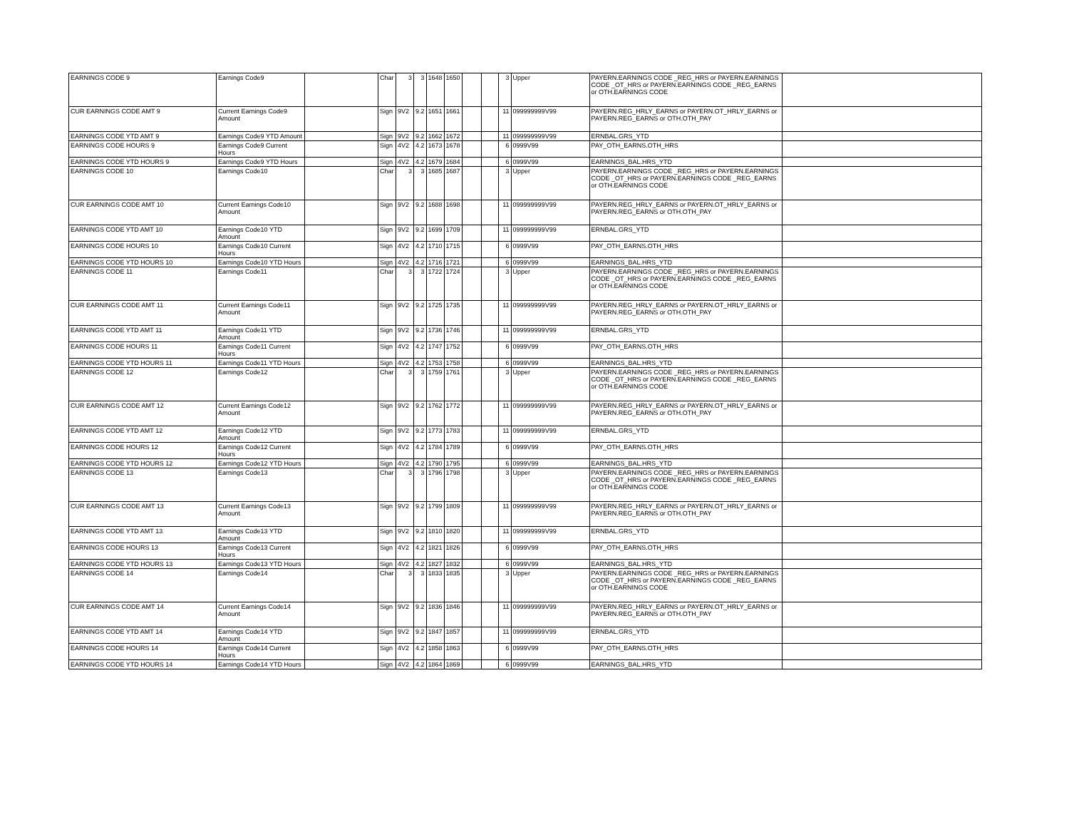| EARNINGS CODE 9 | Earnings Code9 | | Char | 3 | 3 | 1648 | 1650 | | | 3 | Upper | PAYERN.EARNINGS CODE _REG_HRS or PAYERN.EARNINGS CODE _OT_HRS or PAYERN.EARNINGS CODE _REG_EARNS or OTH.EARNINGS CODE | |
| CUR EARNINGS CODE AMT 9 | Current Earnings Code9 Amount | | Sign | 9V2 | 9.2 | 1651 | 1661 | | | 11 | 099999999V99 | PAYERN.REG_HRLY_EARNS or PAYERN.OT_HRLY_EARNS or PAYERN.REG_EARNS or OTH.OTH_PAY | |
| EARNINGS CODE YTD AMT 9 | Earnings Code9 YTD Amount | | Sign | 9V2 | 9.2 | 1662 | 1672 | | | 11 | 099999999V99 | ERNBAL.GRS_YTD | |
| EARNINGS CODE HOURS 9 | Earnings Code9 Current Hours | | Sign | 4V2 | 4.2 | 1673 | 1678 | | | 6 | 0999V99 | PAY_OTH_EARNS.OTH_HRS | |
| EARNINGS CODE YTD HOURS 9 | Earnings Code9 YTD Hours | | Sign | 4V2 | 4.2 | 1679 | 1684 | | | 6 | 0999V99 | EARNINGS_BAL.HRS_YTD | |
| EARNINGS CODE 10 | Earnings Code10 | | Char | 3 | 3 | 1685 | 1687 | | | 3 | Upper | PAYERN.EARNINGS CODE _REG_HRS or PAYERN.EARNINGS CODE _OT_HRS or PAYERN.EARNINGS CODE _REG_EARNS or OTH.EARNINGS CODE | |
| CUR EARNINGS CODE AMT 10 | Current Earnings Code10 Amount | | Sign | 9V2 | 9.2 | 1688 | 1698 | | | 11 | 099999999V99 | PAYERN.REG_HRLY_EARNS or PAYERN.OT_HRLY_EARNS or PAYERN.REG_EARNS or OTH.OTH_PAY | |
| EARNINGS CODE YTD AMT 10 | Earnings Code10 YTD Amount | | Sign | 9V2 | 9.2 | 1699 | 1709 | | | 11 | 099999999V99 | ERNBAL.GRS_YTD | |
| EARNINGS CODE HOURS 10 | Earnings Code10 Current Hours | | Sign | 4V2 | 4.2 | 1710 | 1715 | | | 6 | 0999V99 | PAY_OTH_EARNS.OTH_HRS | |
| EARNINGS CODE YTD HOURS 10 | Earnings Code10 YTD Hours | | Sign | 4V2 | 4.2 | 1716 | 1721 | | | 6 | 0999V99 | EARNINGS_BAL.HRS_YTD | |
| EARNINGS CODE 11 | Earnings Code11 | | Char | 3 | 3 | 1722 | 1724 | | | 3 | Upper | PAYERN.EARNINGS CODE _REG_HRS or PAYERN.EARNINGS CODE _OT_HRS or PAYERN.EARNINGS CODE _REG_EARNS or OTH.EARNINGS CODE | |
| CUR EARNINGS CODE AMT 11 | Current Earnings Code11 Amount | | Sign | 9V2 | 9.2 | 1725 | 1735 | | | 11 | 099999999V99 | PAYERN.REG_HRLY_EARNS or PAYERN.OT_HRLY_EARNS or PAYERN.REG_EARNS or OTH.OTH_PAY | |
| EARNINGS CODE YTD AMT 11 | Earnings Code11 YTD Amount | | Sign | 9V2 | 9.2 | 1736 | 1746 | | | 11 | 099999999V99 | ERNBAL.GRS_YTD | |
| EARNINGS CODE HOURS 11 | Earnings Code11 Current Hours | | Sign | 4V2 | 4.2 | 1747 | 1752 | | | 6 | 0999V99 | PAY_OTH_EARNS.OTH_HRS | |
| EARNINGS CODE YTD HOURS 11 | Earnings Code11 YTD Hours | | Sign | 4V2 | 4.2 | 1753 | 1758 | | | 6 | 0999V99 | EARNINGS_BAL.HRS_YTD | |
| EARNINGS CODE 12 | Earnings Code12 | | Char | 3 | 3 | 1759 | 1761 | | | 3 | Upper | PAYERN.EARNINGS CODE _REG_HRS or PAYERN.EARNINGS CODE _OT_HRS or PAYERN.EARNINGS CODE _REG_EARNS or OTH.EARNINGS CODE | |
| CUR EARNINGS CODE AMT 12 | Current Earnings Code12 Amount | | Sign | 9V2 | 9.2 | 1762 | 1772 | | | 11 | 099999999V99 | PAYERN.REG_HRLY_EARNS or PAYERN.OT_HRLY_EARNS or PAYERN.REG_EARNS or OTH.OTH_PAY | |
| EARNINGS CODE YTD AMT 12 | Earnings Code12 YTD Amount | | Sign | 9V2 | 9.2 | 1773 | 1783 | | | 11 | 099999999V99 | ERNBAL.GRS_YTD | |
| EARNINGS CODE HOURS 12 | Earnings Code12 Current Hours | | Sign | 4V2 | 4.2 | 1784 | 1789 | | | 6 | 0999V99 | PAY_OTH_EARNS.OTH_HRS | |
| EARNINGS CODE YTD HOURS 12 | Earnings Code12 YTD Hours | | Sign | 4V2 | 4.2 | 1790 | 1795 | | | 6 | 0999V99 | EARNINGS_BAL.HRS_YTD | |
| EARNINGS CODE 13 | Earnings Code13 | | Char | 3 | 3 | 1796 | 1798 | | | 3 | Upper | PAYERN.EARNINGS CODE _REG_HRS or PAYERN.EARNINGS CODE _OT_HRS or PAYERN.EARNINGS CODE _REG_EARNS or OTH.EARNINGS CODE | |
| CUR EARNINGS CODE AMT 13 | Current Earnings Code13 Amount | | Sign | 9V2 | 9.2 | 1799 | 1809 | | | 11 | 099999999V99 | PAYERN.REG_HRLY_EARNS or PAYERN.OT_HRLY_EARNS or PAYERN.REG_EARNS or OTH.OTH_PAY | |
| EARNINGS CODE YTD AMT 13 | Earnings Code13 YTD Amount | | Sign | 9V2 | 9.2 | 1810 | 1820 | | | 11 | 099999999V99 | ERNBAL.GRS_YTD | |
| EARNINGS CODE HOURS 13 | Earnings Code13 Current Hours | | Sign | 4V2 | 4.2 | 1821 | 1826 | | | 6 | 0999V99 | PAY_OTH_EARNS.OTH_HRS | |
| EARNINGS CODE YTD HOURS 13 | Earnings Code13 YTD Hours | | Sign | 4V2 | 4.2 | 1827 | 1832 | | | 6 | 0999V99 | EARNINGS_BAL.HRS_YTD | |
| EARNINGS CODE 14 | Earnings Code14 | | Char | 3 | 3 | 1833 | 1835 | | | 3 | Upper | PAYERN.EARNINGS CODE _REG_HRS or PAYERN.EARNINGS CODE _OT_HRS or PAYERN.EARNINGS CODE _REG_EARNS or OTH.EARNINGS CODE | |
| CUR EARNINGS CODE AMT 14 | Current Earnings Code14 Amount | | Sign | 9V2 | 9.2 | 1836 | 1846 | | | 11 | 099999999V99 | PAYERN.REG_HRLY_EARNS or PAYERN.OT_HRLY_EARNS or PAYERN.REG_EARNS or OTH.OTH_PAY | |
| EARNINGS CODE YTD AMT 14 | Earnings Code14 YTD Amount | | Sign | 9V2 | 9.2 | 1847 | 1857 | | | 11 | 099999999V99 | ERNBAL.GRS_YTD | |
| EARNINGS CODE HOURS 14 | Earnings Code14 Current Hours | | Sign | 4V2 | 4.2 | 1858 | 1863 | | | 6 | 0999V99 | PAY_OTH_EARNS.OTH_HRS | |
| EARNINGS CODE YTD HOURS 14 | Earnings Code14 YTD Hours | | Sign | 4V2 | 4.2 | 1864 | 1869 | | | 6 | 0999V99 | EARNINGS_BAL.HRS_YTD | |